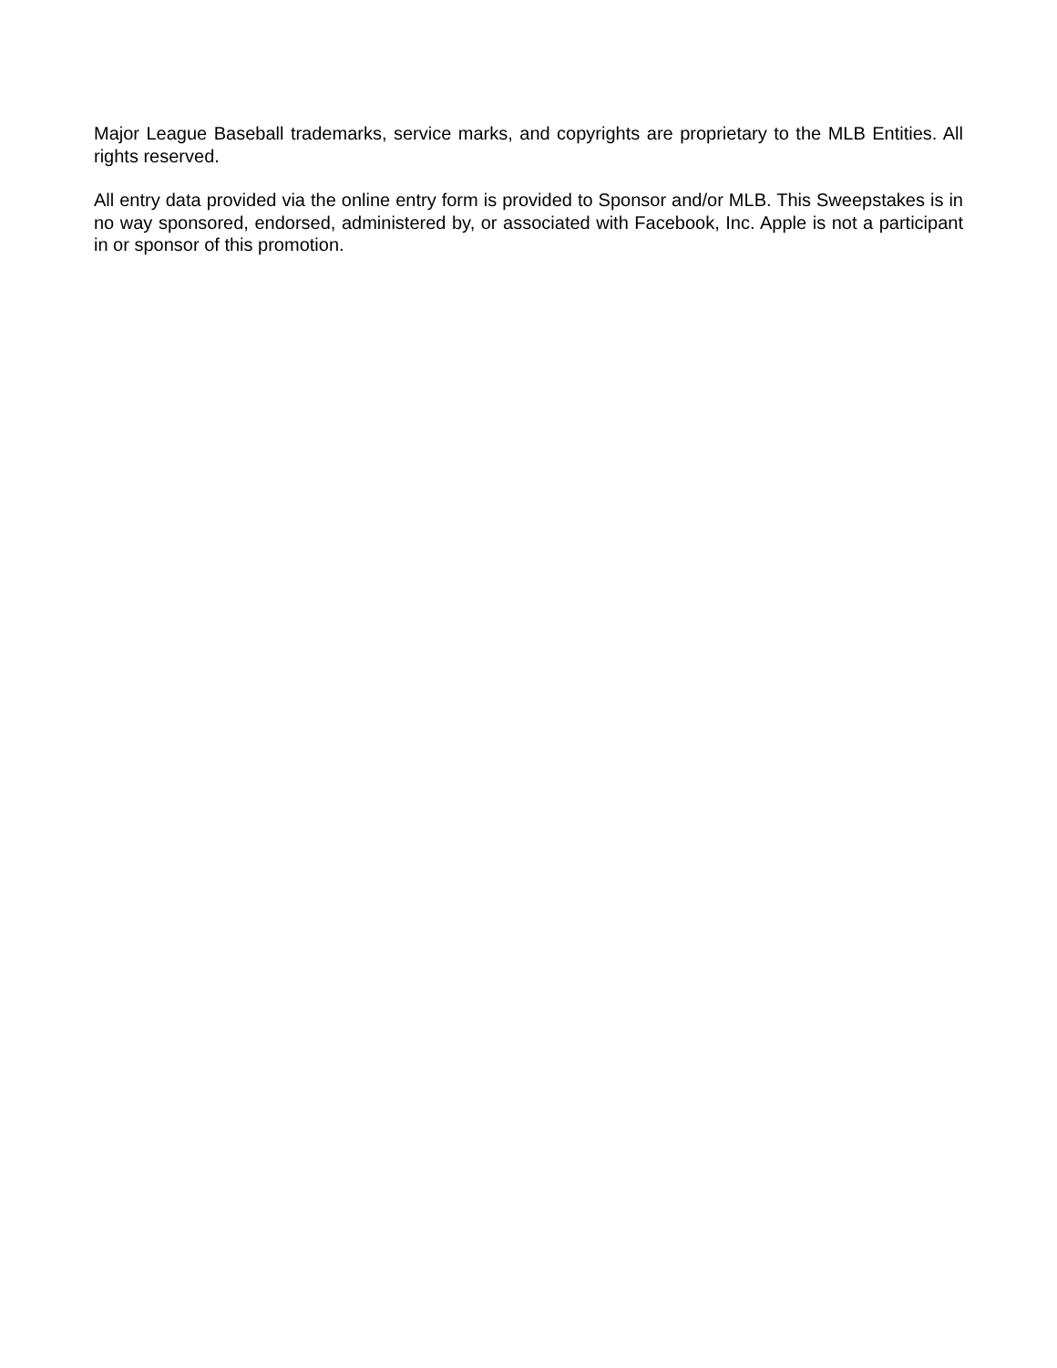Major League Baseball trademarks, service marks, and copyrights are proprietary to the MLB Entities. All rights reserved.
All entry data provided via the online entry form is provided to Sponsor and/or MLB. This Sweepstakes is in no way sponsored, endorsed, administered by, or associated with Facebook, Inc. Apple is not a participant in or sponsor of this promotion.